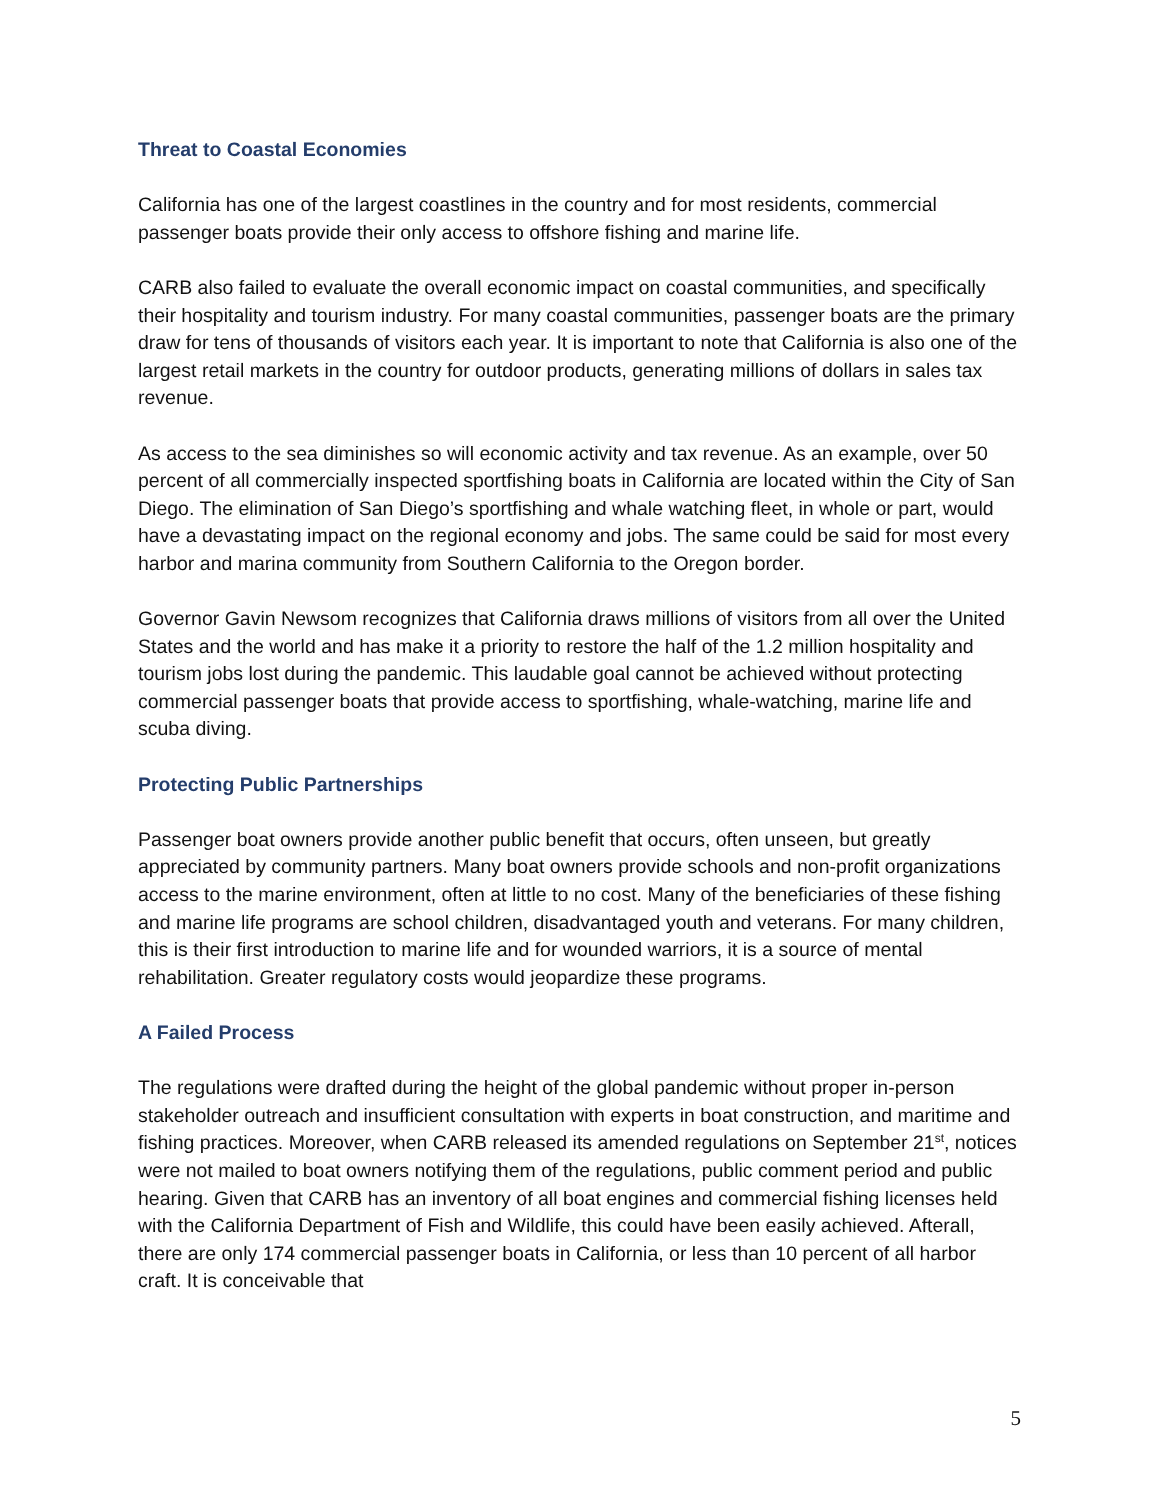Threat to Coastal Economies
California has one of the largest coastlines in the country and for most residents, commercial passenger boats provide their only access to offshore fishing and marine life.
CARB also failed to evaluate the overall economic impact on coastal communities, and specifically their hospitality and tourism industry. For many coastal communities, passenger boats are the primary draw for tens of thousands of visitors each year. It is important to note that California is also one of the largest retail markets in the country for outdoor products, generating millions of dollars in sales tax revenue.
As access to the sea diminishes so will economic activity and tax revenue. As an example, over 50 percent of all commercially inspected sportfishing boats in California are located within the City of San Diego. The elimination of San Diego’s sportfishing and whale watching fleet, in whole or part, would have a devastating impact on the regional economy and jobs. The same could be said for most every harbor and marina community from Southern California to the Oregon border.
Governor Gavin Newsom recognizes that California draws millions of visitors from all over the United States and the world and has make it a priority to restore the half of the 1.2 million hospitality and tourism jobs lost during the pandemic. This laudable goal cannot be achieved without protecting commercial passenger boats that provide access to sportfishing, whale-watching, marine life and scuba diving.
Protecting Public Partnerships
Passenger boat owners provide another public benefit that occurs, often unseen, but greatly appreciated by community partners. Many boat owners provide schools and non-profit organizations access to the marine environment, often at little to no cost. Many of the beneficiaries of these fishing and marine life programs are school children, disadvantaged youth and veterans. For many children, this is their first introduction to marine life and for wounded warriors, it is a source of mental rehabilitation. Greater regulatory costs would jeopardize these programs.
A Failed Process
The regulations were drafted during the height of the global pandemic without proper in-person stakeholder outreach and insufficient consultation with experts in boat construction, and maritime and fishing practices. Moreover, when CARB released its amended regulations on September 21<sup>st</sup>, notices were not mailed to boat owners notifying them of the regulations, public comment period and public hearing. Given that CARB has an inventory of all boat engines and commercial fishing licenses held with the California Department of Fish and Wildlife, this could have been easily achieved. Afterall, there are only 174 commercial passenger boats in California, or less than 10 percent of all harbor craft. It is conceivable that
5